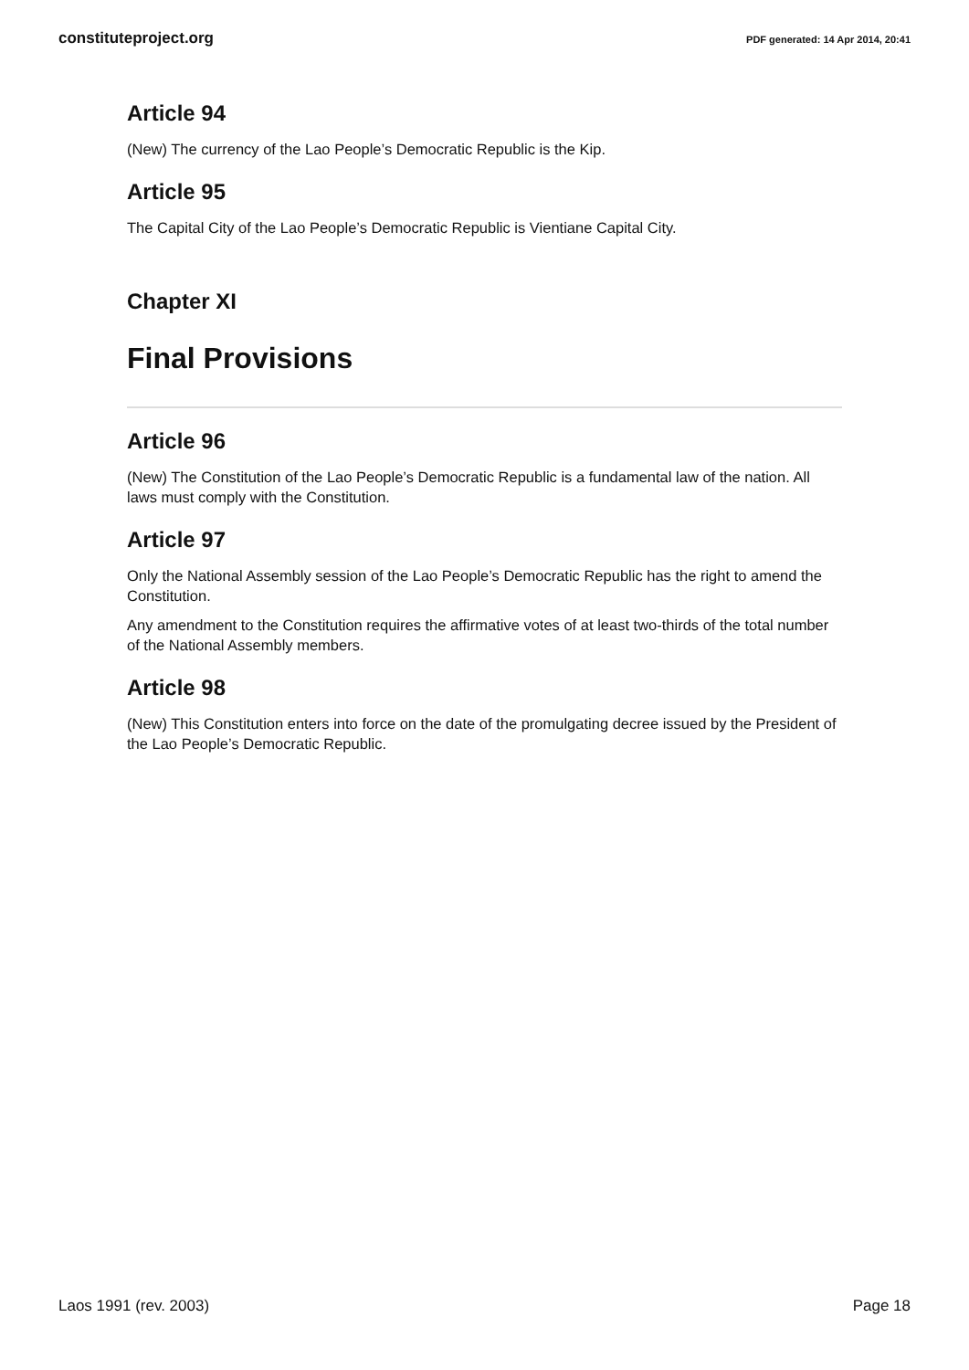constituteproject.org PDF generated: 14 Apr 2014, 20:41
Article 94
(New) The currency of the Lao People’s Democratic Republic is the Kip.
Article 95
The Capital City of the Lao People’s Democratic Republic is Vientiane Capital City.
Chapter XI
Final Provisions
Article 96
(New) The Constitution of the Lao People’s Democratic Republic is a fundamental law of the nation. All laws must comply with the Constitution.
Article 97
Only the National Assembly session of the Lao People’s Democratic Republic has the right to amend the Constitution.
Any amendment to the Constitution requires the affirmative votes of at least two-thirds of the total number of the National Assembly members.
Article 98
(New) This Constitution enters into force on the date of the promulgating decree issued by the President of the Lao People’s Democratic Republic.
Laos 1991 (rev. 2003) Page 18